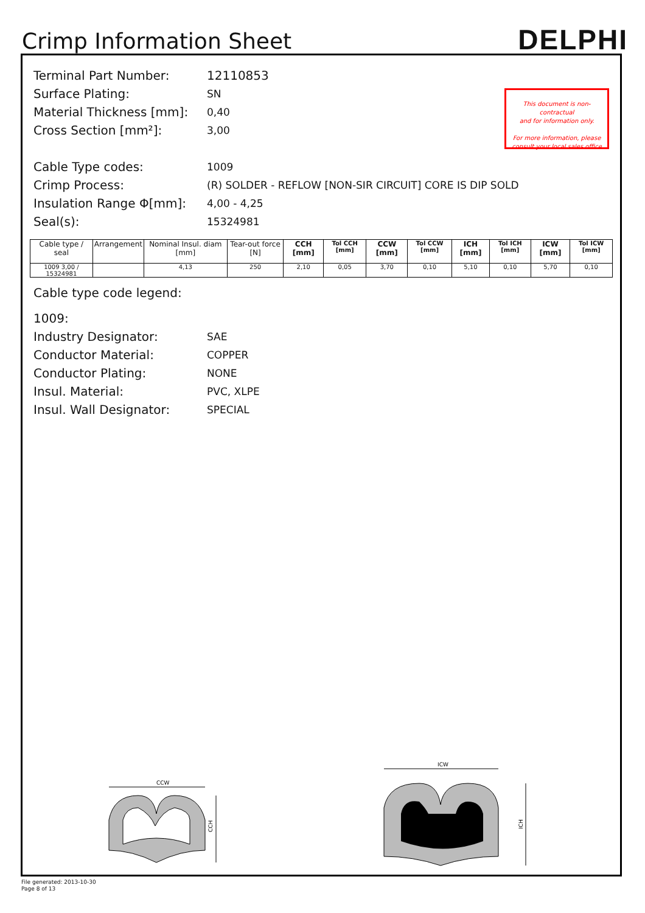Crimp Information Sheet
DELPHI
This document is non-contractual
and for information only.
For more information, please
consult your local sales office
Terminal Part Number: 12110853
Surface Plating:
SN
Material Thickness [mm]:
0,40
Cross Section [mm²]:
3,00
Cable Type codes:
1009
Crimp Process:
(R) SOLDER - REFLOW [NON-SIR CIRCUIT] CORE IS DIP SOLD
Insulation Range Φ[mm]:
4,00 - 4,25
Seal(s):
15324981
| Cable type / seal | Arrangement | Nominal Insul. diam [mm] | Tear-out force [N] | CCH [mm] | Tol CCH [mm] | CCW [mm] | Tol CCW [mm] | ICH [mm] | Tol ICH [mm] | ICW [mm] | Tol ICW [mm] |
| --- | --- | --- | --- | --- | --- | --- | --- | --- | --- | --- | --- |
| 1009 3,00 / 15324981 | | 4,13 | 250 | 2,10 | 0,05 | 3,70 | 0,10 | 5,10 | 0,10 | 5,70 | 0,10 |
Cable type code legend:
1009:
Industry Designator:
SAE
Conductor Material:
COPPER
Conductor Plating:
NONE
Insul. Material:
PVC, XLPE
Insul. Wall Designator:
SPECIAL
CCW
CCH
ICW
ICH
File generated: 2013-10-30
Page 8 of 13